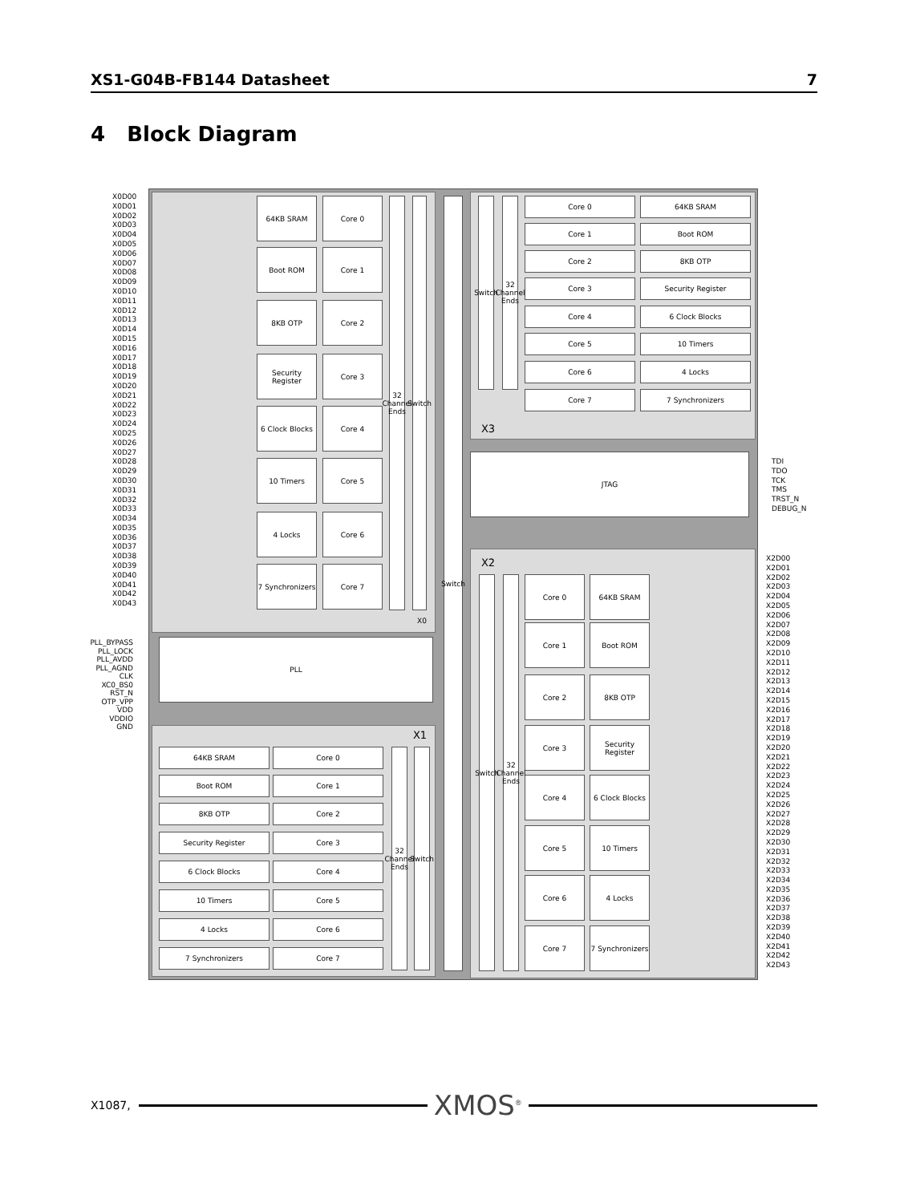XS1-G04B-FB144 Datasheet 7
4 Block Diagram
X0D00
X0D01
X0D02
X0D03
X0D04
X0D05
X0D06
X0D07
X0D08
X0D09
X0D10
X0D11
X0D12
X0D13
X0D14
X0D15
X0D16
X0D17
X0D18
X0D19
X0D20
X0D21
X0D22
X0D23
X0D24
X0D25
X0D26
X0D27
X0D28
X0D29
X0D30
X0D31
X0D32
X0D33
X0D34
X0D35
X0D36
X0D37
X0D38
X0D39
X0D40
X0D41
X0D42
X0D43
PLL_BYPASS
PLL_LOCK
PLL_AVDD
PLL_AGND
CLK
XC0_BS0
RST_N
OTP_VPP
VDD
VDDIO
GND
TDI
TDO
TCK
TMS
TRST_N
DEBUG_N
X2D00
X2D01
X2D02
X2D03
X2D04
X2D05
X2D06
X2D07
X2D08
X2D09
X2D10
X2D11
X2D12
X2D13
X2D14
X2D15
X2D16
X2D17
X2D18
X2D19
X2D20
X2D21
X2D22
X2D23
X2D24
X2D25
X2D26
X2D27
X2D28
X2D29
X2D30
X2D31
X2D32
X2D33
X2D34
X2D35
X2D36
X2D37
X2D38
X2D39
X2D40
X2D41
X2D42
X2D43
64KB SRAM Core 0
Boot ROM Core 1
8KB OTP Core 2
Security Register
Core 3
6 Clock Blocks
Core 4
10 Timers Core 5
4 Locks Core 6
7 Synchronizers
Core 7
32 Channel Ends
Switch
X0
Switch
Core 0 64KB SRAM
Core 1 Boot ROM
Core 2 8KB OTP
Core 3 Security Register
Core 4 6 Clock Blocks
Core 5 10 Timers
Core 6 4 Locks
Core 7 7 Synchronizers
Switch
32 Channel Ends
X3
JTAG
X2
Core 0 64KB SRAM
Core 1 Boot ROM
Core 2 8KB OTP
Core 3
Security Register
Core 4
6 Clock Blocks
Core 5 10 Timers
Core 6 4 Locks
Core 7
7 Synchronizers
Switch
32 Channel Ends
PLL
X1
64KB SRAM Core 0
Boot ROM Core 1
8KB OTP Core 2
Security Register Core 3
6 Clock Blocks Core 4
10 Timers Core 5
4 Locks Core 6
7 Synchronizers Core 7
32 Channel Ends
Switch
X1087, XMOS<sup>®</sup>